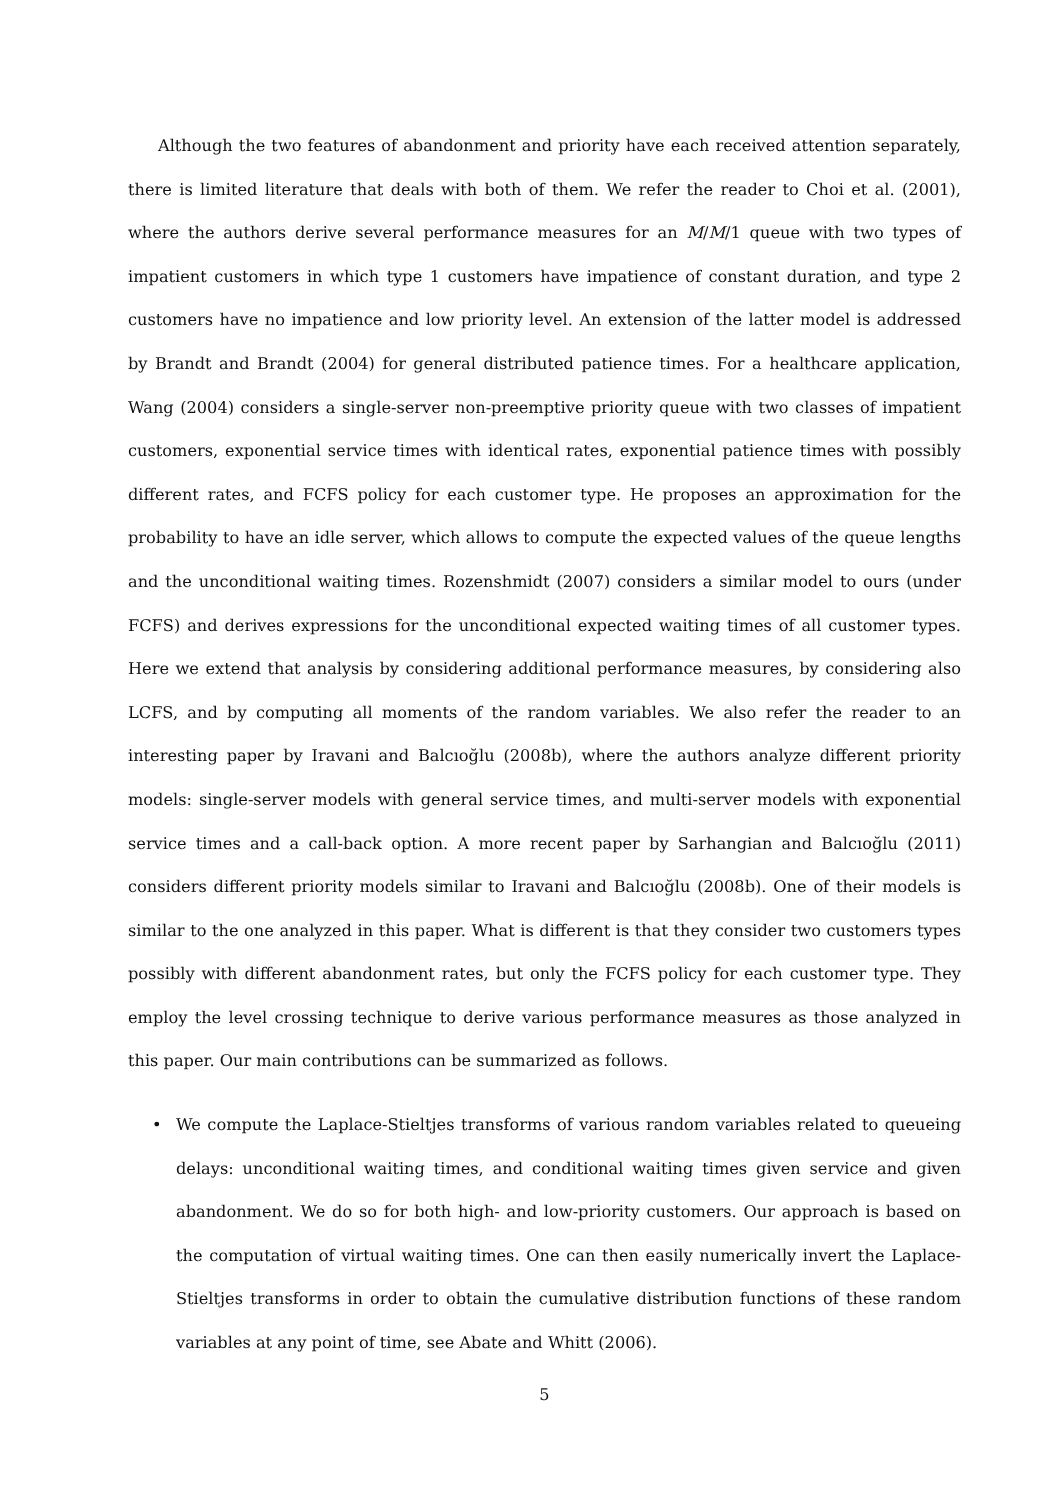Although the two features of abandonment and priority have each received attention separately, there is limited literature that deals with both of them. We refer the reader to Choi et al. (2001), where the authors derive several performance measures for an M/M/1 queue with two types of impatient customers in which type 1 customers have impatience of constant duration, and type 2 customers have no impatience and low priority level. An extension of the latter model is addressed by Brandt and Brandt (2004) for general distributed patience times. For a healthcare application, Wang (2004) considers a single-server non-preemptive priority queue with two classes of impatient customers, exponential service times with identical rates, exponential patience times with possibly different rates, and FCFS policy for each customer type. He proposes an approximation for the probability to have an idle server, which allows to compute the expected values of the queue lengths and the unconditional waiting times. Rozenshmidt (2007) considers a similar model to ours (under FCFS) and derives expressions for the unconditional expected waiting times of all customer types. Here we extend that analysis by considering additional performance measures, by considering also LCFS, and by computing all moments of the random variables. We also refer the reader to an interesting paper by Iravani and Balcıoğlu (2008b), where the authors analyze different priority models: single-server models with general service times, and multi-server models with exponential service times and a call-back option. A more recent paper by Sarhangian and Balcıoğlu (2011) considers different priority models similar to Iravani and Balcıoğlu (2008b). One of their models is similar to the one analyzed in this paper. What is different is that they consider two customers types possibly with different abandonment rates, but only the FCFS policy for each customer type. They employ the level crossing technique to derive various performance measures as those analyzed in this paper. Our main contributions can be summarized as follows.
• We compute the Laplace-Stieltjes transforms of various random variables related to queueing delays: unconditional waiting times, and conditional waiting times given service and given abandonment. We do so for both high- and low-priority customers. Our approach is based on the computation of virtual waiting times. One can then easily numerically invert the Laplace-Stieltjes transforms in order to obtain the cumulative distribution functions of these random variables at any point of time, see Abate and Whitt (2006).
5